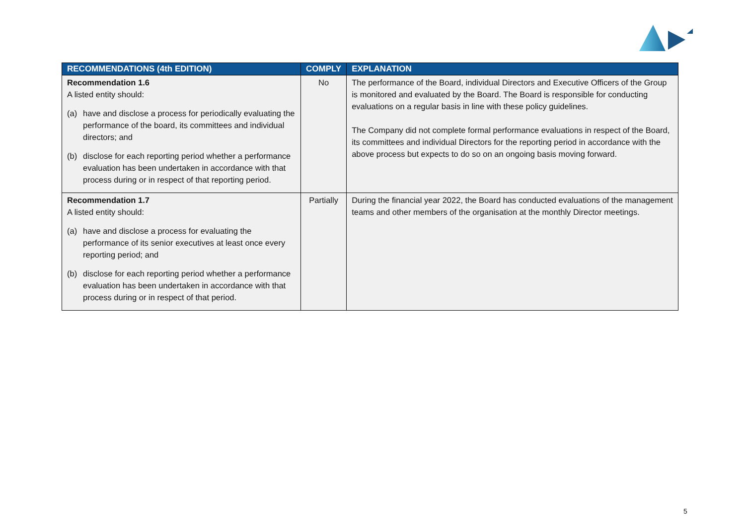| RECOMMENDATIONS (4th EDITION) | COMPLY | EXPLANATION |
| --- | --- | --- |
| Recommendation 1.6 A listed entity should: (a) have and disclose a process for periodically evaluating the performance of the board, its committees and individual directors; and (b) disclose for each reporting period whether a performance evaluation has been undertaken in accordance with that process during or in respect of that reporting period. | No | The performance of the Board, individual Directors and Executive Officers of the Group is monitored and evaluated by the Board. The Board is responsible for conducting evaluations on a regular basis in line with these policy guidelines. The Company did not complete formal performance evaluations in respect of the Board, its committees and individual Directors for the reporting period in accordance with the above process but expects to do so on an ongoing basis moving forward. |
| Recommendation 1.7 A listed entity should: (a) have and disclose a process for evaluating the performance of its senior executives at least once every reporting period; and (b) disclose for each reporting period whether a performance evaluation has been undertaken in accordance with that process during or in respect of that period. | Partially | During the financial year 2022, the Board has conducted evaluations of the management teams and other members of the organisation at the monthly Director meetings. |
5